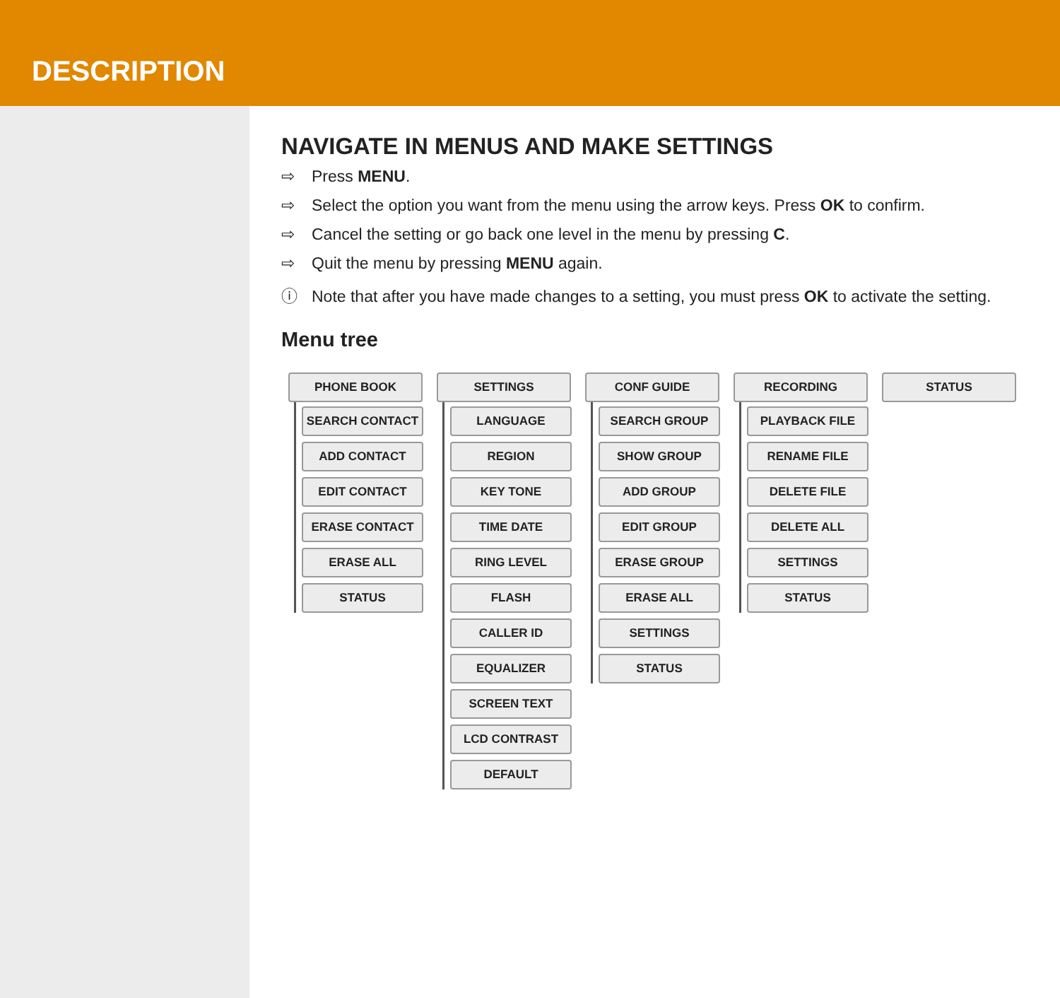DESCRIPTION
NAVIGATE IN MENUS AND MAKE SETTINGS
⇨ Press MENU.
⇨ Select the option you want from the menu using the arrow keys. Press OK to confirm.
⇨ Cancel the setting or go back one level in the menu by pressing C.
⇨ Quit the menu by pressing MENU again.
ⓘ Note that after you have made changes to a setting, you must press OK to activate the setting.
Menu tree
PHONE BOOK
SEARCH CONTACT
ADD CONTACT
EDIT CONTACT
ERASE CONTACT
ERASE ALL
STATUS
SETTINGS
LANGUAGE
REGION
KEY TONE
TIME DATE
RING LEVEL
FLASH
CALLER ID
EQUALIZER
SCREEN TEXT
LCD CONTRAST
DEFAULT
CONF GUIDE
SEARCH GROUP
SHOW GROUP
ADD GROUP
EDIT GROUP
ERASE GROUP
ERASE ALL
SETTINGS
STATUS
RECORDING
PLAYBACK FILE
RENAME FILE
DELETE FILE
DELETE ALL
SETTINGS
STATUS
STATUS